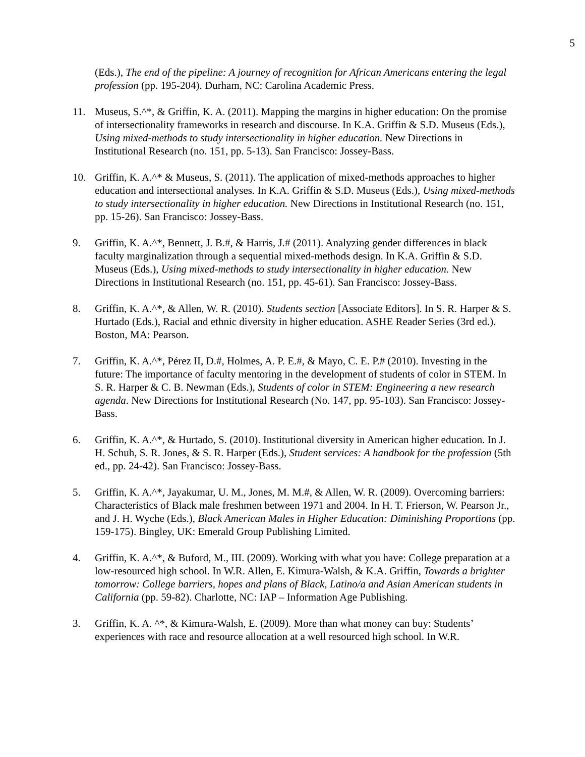5
(Eds.), The end of the pipeline: A journey of recognition for African Americans entering the legal profession (pp. 195-204). Durham, NC: Carolina Academic Press.
11. Museus, S.^*, & Griffin, K. A. (2011). Mapping the margins in higher education: On the promise of intersectionality frameworks in research and discourse. In K.A. Griffin & S.D. Museus (Eds.), Using mixed-methods to study intersectionality in higher education. New Directions in Institutional Research (no. 151, pp. 5-13). San Francisco: Jossey-Bass.
10. Griffin, K. A.^* & Museus, S. (2011). The application of mixed-methods approaches to higher education and intersectional analyses. In K.A. Griffin & S.D. Museus (Eds.), Using mixed-methods to study intersectionality in higher education. New Directions in Institutional Research (no. 151, pp. 15-26). San Francisco: Jossey-Bass.
9. Griffin, K. A.^*, Bennett, J. B.#, & Harris, J.# (2011). Analyzing gender differences in black faculty marginalization through a sequential mixed-methods design. In K.A. Griffin & S.D. Museus (Eds.), Using mixed-methods to study intersectionality in higher education. New Directions in Institutional Research (no. 151, pp. 45-61). San Francisco: Jossey-Bass.
8. Griffin, K. A.^*, & Allen, W. R. (2010). Students section [Associate Editors]. In S. R. Harper & S. Hurtado (Eds.), Racial and ethnic diversity in higher education. ASHE Reader Series (3rd ed.). Boston, MA: Pearson.
7. Griffin, K. A.^*, Pérez II, D.#, Holmes, A. P. E.#, & Mayo, C. E. P.# (2010). Investing in the future: The importance of faculty mentoring in the development of students of color in STEM. In S. R. Harper & C. B. Newman (Eds.), Students of color in STEM: Engineering a new research agenda. New Directions for Institutional Research (No. 147, pp. 95-103). San Francisco: Jossey-Bass.
6. Griffin, K. A.^*, & Hurtado, S. (2010). Institutional diversity in American higher education. In J. H. Schuh, S. R. Jones, & S. R. Harper (Eds.), Student services: A handbook for the profession (5th ed., pp. 24-42). San Francisco: Jossey-Bass.
5. Griffin, K. A.^*, Jayakumar, U. M., Jones, M. M.#, & Allen, W. R. (2009). Overcoming barriers: Characteristics of Black male freshmen between 1971 and 2004. In H. T. Frierson, W. Pearson Jr., and J. H. Wyche (Eds.), Black American Males in Higher Education: Diminishing Proportions (pp. 159-175). Bingley, UK: Emerald Group Publishing Limited.
4. Griffin, K. A.^*, & Buford, M., III. (2009). Working with what you have: College preparation at a low-resourced high school. In W.R. Allen, E. Kimura-Walsh, & K.A. Griffin, Towards a brighter tomorrow: College barriers, hopes and plans of Black, Latino/a and Asian American students in California (pp. 59-82). Charlotte, NC: IAP – Information Age Publishing.
3. Griffin, K. A. ^*, & Kimura-Walsh, E. (2009). More than what money can buy: Students’ experiences with race and resource allocation at a well resourced high school. In W.R.